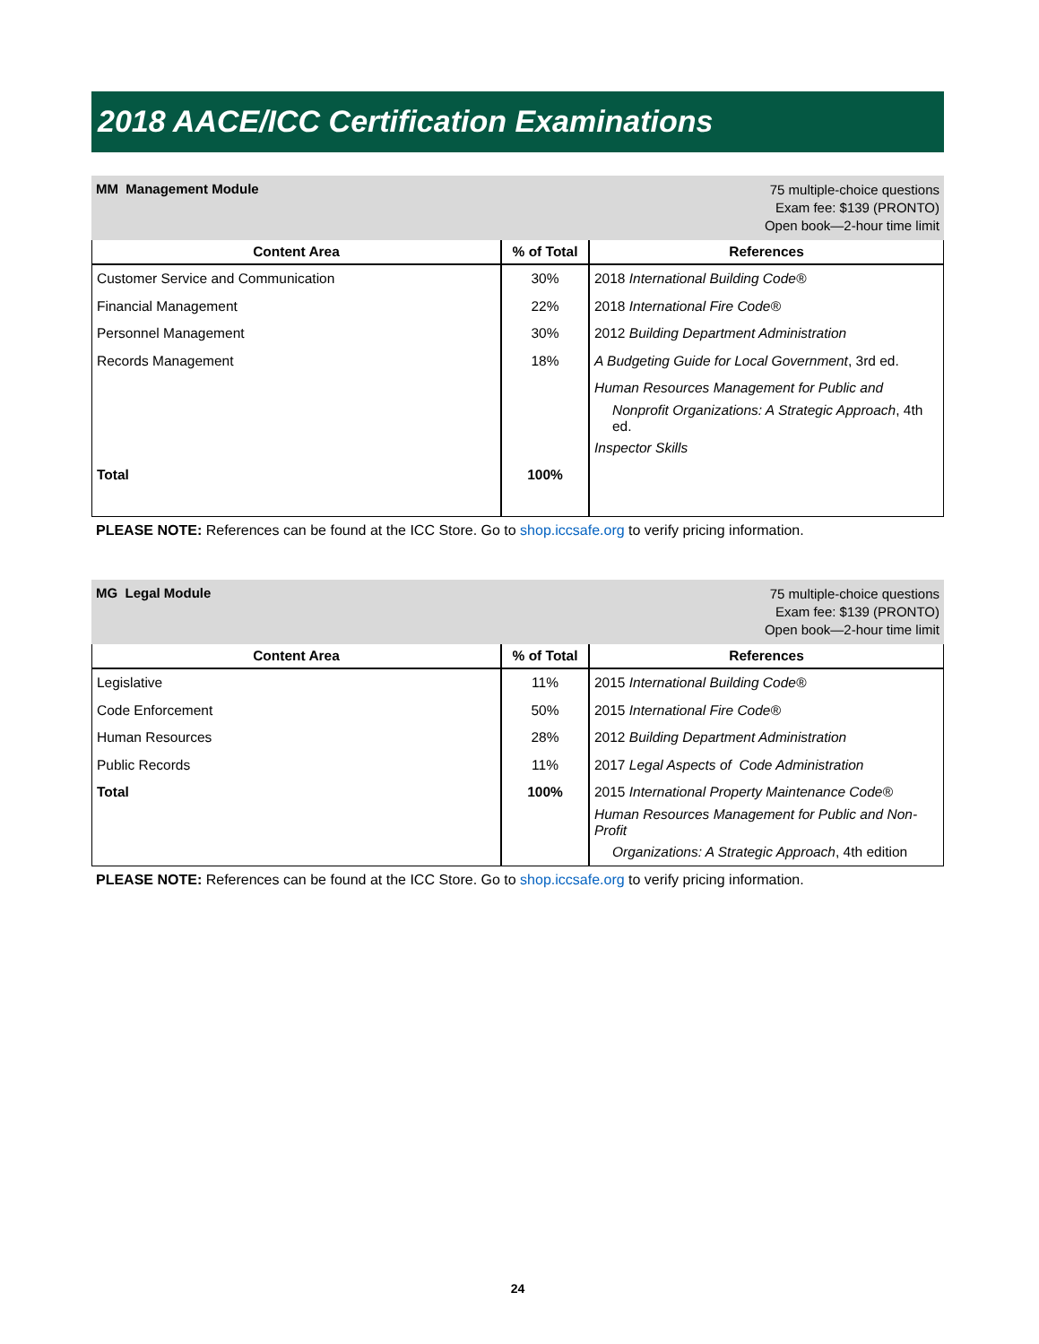2018 AACE/ICC Certification Examinations
MM Management Module
75 multiple-choice questions
Exam fee: $139 (PRONTO)
Open book—2-hour time limit
| Content Area | % of Total | References |
| --- | --- | --- |
| Customer Service and Communication | 30% | 2018 International Building Code® |
| Financial Management | 22% | 2018 International Fire Code® |
| Personnel Management | 30% | 2012 Building Department Administration |
| Records Management | 18% | A Budgeting Guide for Local Government , 3rd ed. |
| | | Human Resources Management for Public and |
| | | Nonprofit Organizations: A Strategic Approach , 4th ed. |
| | | Inspector Skills |
| Total | 100% | |
PLEASE NOTE: References can be found at the ICC Store. Go to shop.iccsafe.org to verify pricing information.
MG Legal Module
75 multiple-choice questions
Exam fee: $139 (PRONTO)
Open book—2-hour time limit
| Content Area | % of Total | References |
| --- | --- | --- |
| Legislative | 11% | 2015 International Building Code® |
| Code Enforcement | 50% | 2015 International Fire Code® |
| Human Resources | 28% | 2012 Building Department Administration |
| Public Records | 11% | 2017 Legal Aspects of Code Administration |
| Total | 100% | 2015 International Property Maintenance Code® |
| | | Human Resources Management for Public and Non-Profit |
| | | Organizations: A Strategic Approach , 4th edition |
PLEASE NOTE: References can be found at the ICC Store. Go to shop.iccsafe.org to verify pricing information.
24